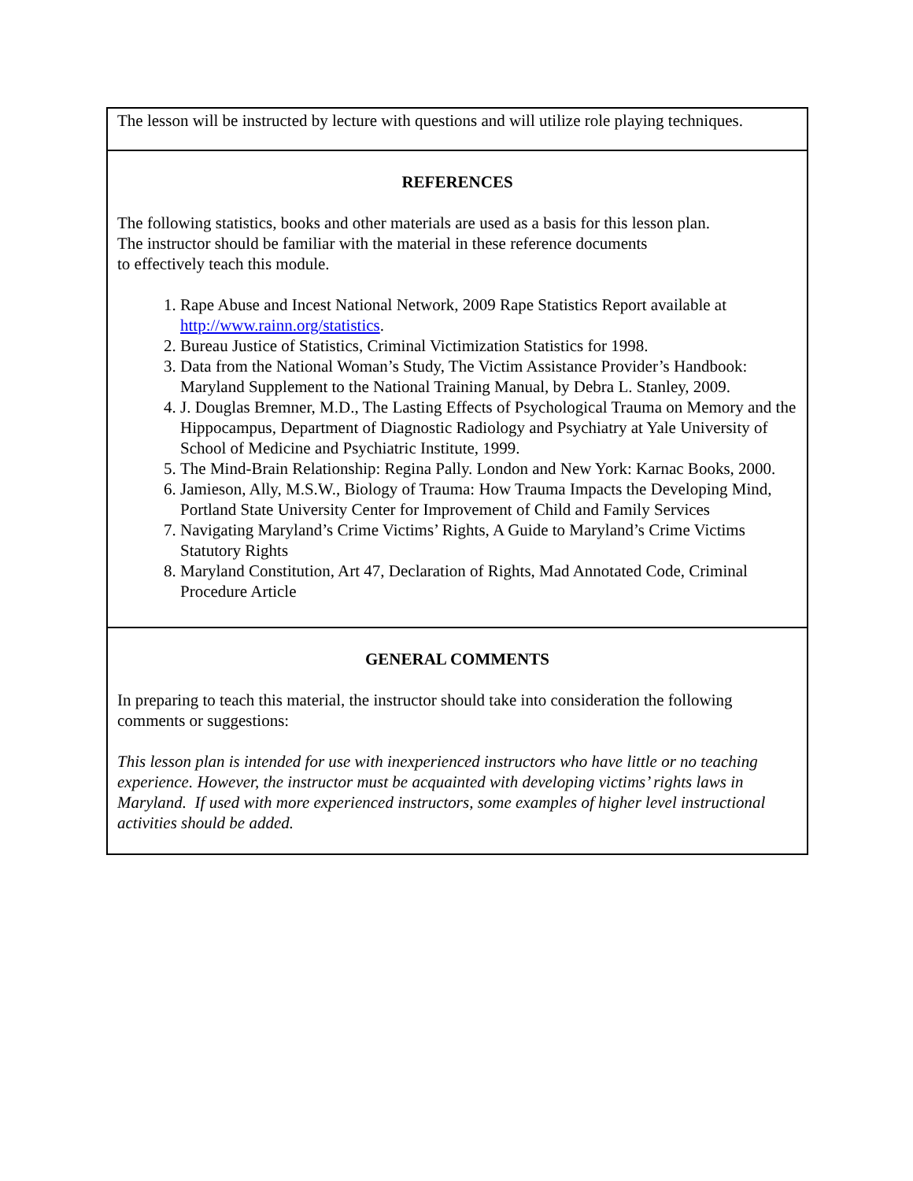The lesson will be instructed by lecture with questions and will utilize role playing techniques.
REFERENCES
The following statistics, books and other materials are used as a basis for this lesson plan.
The instructor should be familiar with the material in these reference documents
to effectively teach this module.
1. Rape Abuse and Incest National Network, 2009 Rape Statistics Report available at http://www.rainn.org/statistics.
2. Bureau Justice of Statistics, Criminal Victimization Statistics for 1998.
3. Data from the National Woman’s Study, The Victim Assistance Provider’s Handbook: Maryland Supplement to the National Training Manual, by Debra L. Stanley, 2009.
4. J. Douglas Bremner, M.D., The Lasting Effects of Psychological Trauma on Memory and the Hippocampus, Department of Diagnostic Radiology and Psychiatry at Yale University of School of Medicine and Psychiatric Institute, 1999.
5. The Mind-Brain Relationship: Regina Pally. London and New York: Karnac Books, 2000.
6. Jamieson, Ally, M.S.W., Biology of Trauma: How Trauma Impacts the Developing Mind, Portland State University Center for Improvement of Child and Family Services
7. Navigating Maryland’s Crime Victims’ Rights, A Guide to Maryland’s Crime Victims Statutory Rights
8. Maryland Constitution, Art 47, Declaration of Rights, Mad Annotated Code, Criminal Procedure Article
GENERAL COMMENTS
In preparing to teach this material, the instructor should take into consideration the following comments or suggestions:
This lesson plan is intended for use with inexperienced instructors who have little or no teaching experience. However, the instructor must be acquainted with developing victims’ rights laws in Maryland. If used with more experienced instructors, some examples of higher level instructional activities should be added.